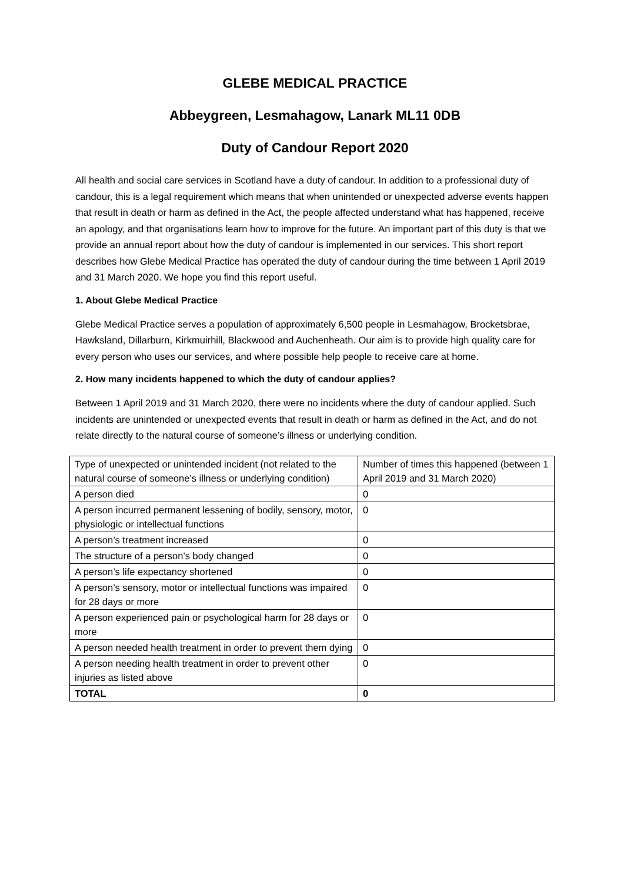GLEBE MEDICAL PRACTICE
Abbeygreen, Lesmahagow, Lanark ML11 0DB
Duty of Candour Report 2020
All health and social care services in Scotland have a duty of candour. In addition to a professional duty of candour, this is a legal requirement which means that when unintended or unexpected adverse events happen that result in death or harm as defined in the Act, the people affected understand what has happened, receive an apology, and that organisations learn how to improve for the future. An important part of this duty is that we provide an annual report about how the duty of candour is implemented in our services. This short report describes how Glebe Medical Practice has operated the duty of candour during the time between 1 April 2019 and 31 March 2020. We hope you find this report useful.
1. About Glebe Medical Practice
Glebe Medical Practice serves a population of approximately 6,500 people in Lesmahagow, Brocketsbrae, Hawksland, Dillarburn, Kirkmuirhill, Blackwood and Auchenheath. Our aim is to provide high quality care for every person who uses our services, and where possible help people to receive care at home.
2. How many incidents happened to which the duty of candour applies?
Between 1 April 2019 and 31 March 2020, there were no incidents where the duty of candour applied. Such incidents are unintended or unexpected events that result in death or harm as defined in the Act, and do not relate directly to the natural course of someone’s illness or underlying condition.
| Type of unexpected or unintended incident (not related to the natural course of someone’s illness or underlying condition) | Number of times this happened (between 1 April 2019 and 31 March 2020) |
| A person died | 0 |
| A person incurred permanent lessening of bodily, sensory, motor, physiologic or intellectual functions | 0 |
| A person’s treatment increased | 0 |
| The structure of a person’s body changed | 0 |
| A person’s life expectancy shortened | 0 |
| A person’s sensory, motor or intellectual functions was impaired for 28 days or more | 0 |
| A person experienced pain or psychological harm for 28 days or more | 0 |
| A person needed health treatment in order to prevent them dying | 0 |
| A person needing health treatment in order to prevent other injuries as listed above | 0 |
| TOTAL | 0 |